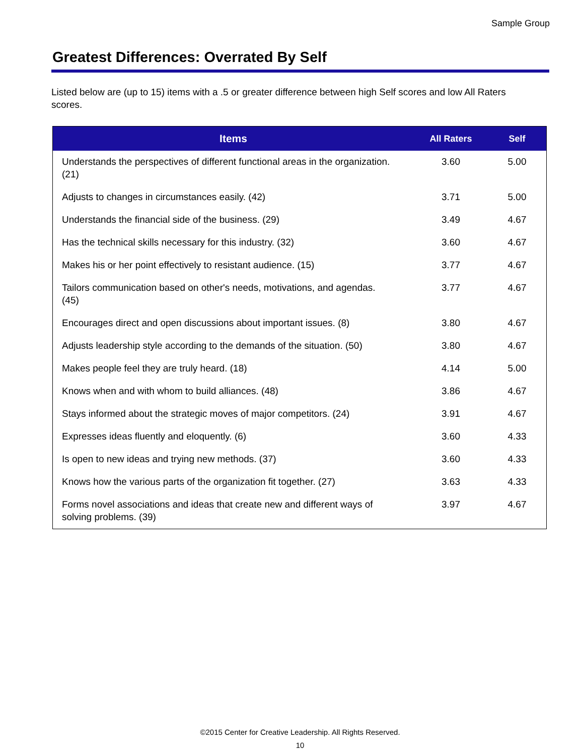Sample Group
Greatest Differences: Overrated By Self
Listed below are (up to 15) items with a .5 or greater difference between high Self scores and low All Raters scores.
| Items | All Raters | Self |
| --- | --- | --- |
| Understands the perspectives of different functional areas in the organization. (21) | 3.60 | 5.00 |
| Adjusts to changes in circumstances easily. (42) | 3.71 | 5.00 |
| Understands the financial side of the business. (29) | 3.49 | 4.67 |
| Has the technical skills necessary for this industry. (32) | 3.60 | 4.67 |
| Makes his or her point effectively to resistant audience. (15) | 3.77 | 4.67 |
| Tailors communication based on other's needs, motivations, and agendas. (45) | 3.77 | 4.67 |
| Encourages direct and open discussions about important issues. (8) | 3.80 | 4.67 |
| Adjusts leadership style according to the demands of the situation. (50) | 3.80 | 4.67 |
| Makes people feel they are truly heard. (18) | 4.14 | 5.00 |
| Knows when and with whom to build alliances. (48) | 3.86 | 4.67 |
| Stays informed about the strategic moves of major competitors. (24) | 3.91 | 4.67 |
| Expresses ideas fluently and eloquently. (6) | 3.60 | 4.33 |
| Is open to new ideas and trying new methods. (37) | 3.60 | 4.33 |
| Knows how the various parts of the organization fit together. (27) | 3.63 | 4.33 |
| Forms novel associations and ideas that create new and different ways of solving problems. (39) | 3.97 | 4.67 |
©2015 Center for Creative Leadership. All Rights Reserved.
10